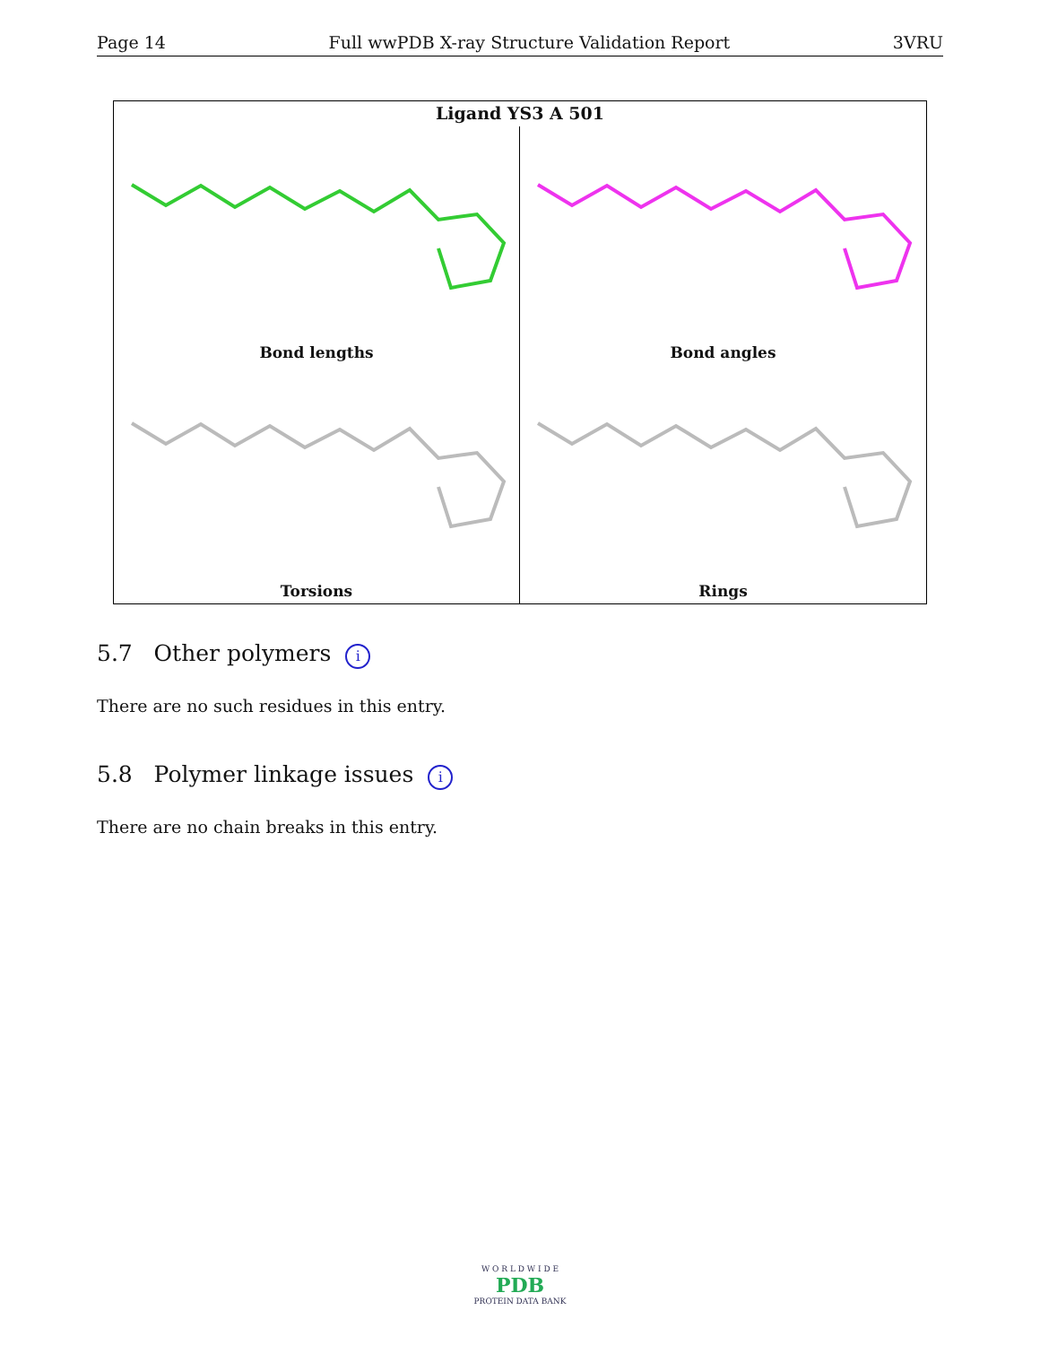Page 14 Full wwPDB X-ray Structure Validation Report 3VRU
Ligand YS3 A 501
Bond lengths
Bond angles
Torsions
Rings
5.7 Other polymers i
There are no such residues in this entry.
5.8 Polymer linkage issues i
There are no chain breaks in this entry.
W O R L D W I D E
PDB
PROTEIN DATA BANK